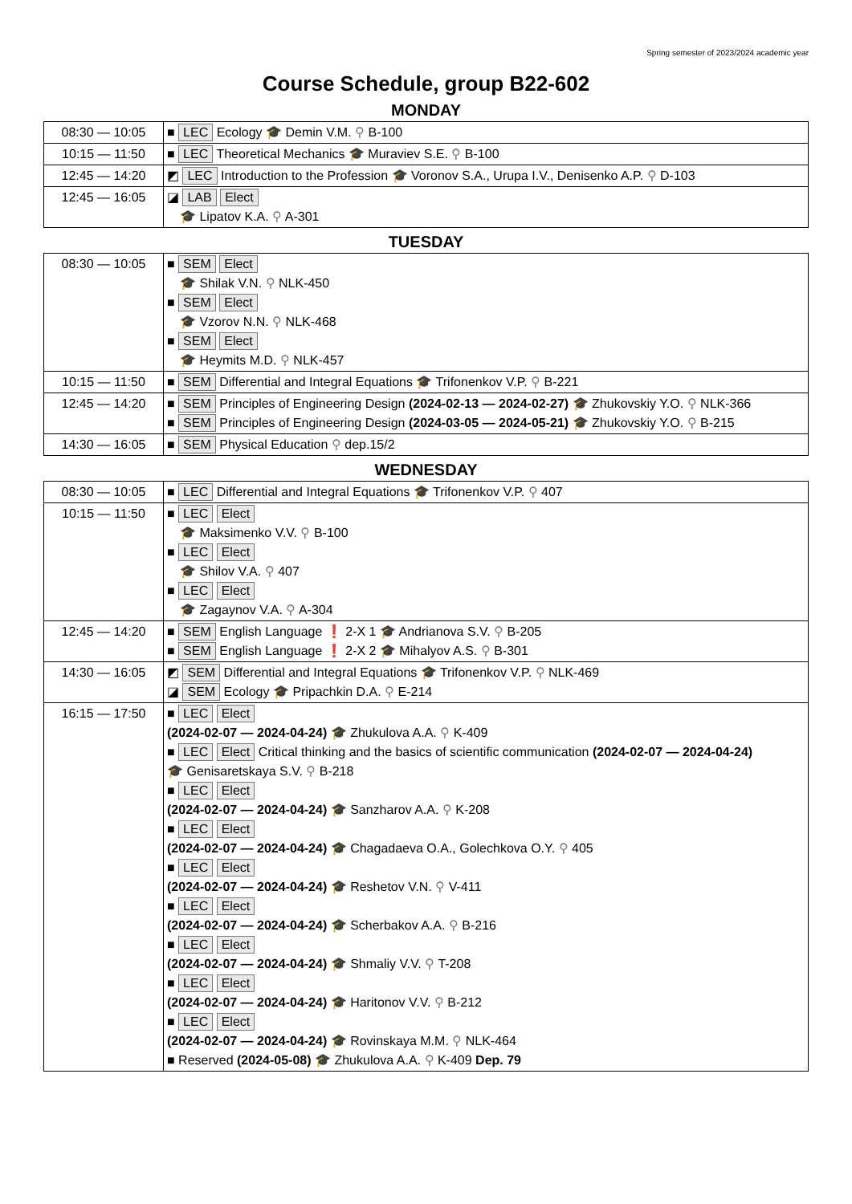Spring semester of 2023/2024 academic year
Course Schedule, group B22-602
MONDAY
| 08:30 — 10:05 | ■ LEC Ecology 🎓 Demin V.M. ⚲ B-100 |
| 10:15 — 11:50 | ■ LEC Theoretical Mechanics 🎓 Muraviev S.E. ⚲ B-100 |
| 12:45 — 14:20 | ◩ LEC Introduction to the Profession 🎓 Voronov S.A., Urupa I.V., Denisenko A.P. ⚲ D-103 |
| 12:45 — 16:05 | ◪ LAB Elect 🎓 Lipatov K.A. ⚲ A-301 |
TUESDAY
| 08:30 — 10:05 | ■ SEM Elect 🎓 Shilak V.N. ⚲ NLK-450 ■ SEM Elect 🎓 Vzorov N.N. ⚲ NLK-468 ■ SEM Elect 🎓 Heymits M.D. ⚲ NLK-457 |
| 10:15 — 11:50 | ■ SEM Differential and Integral Equations 🎓 Trifonenkov V.P. ⚲ B-221 |
| 12:45 — 14:20 | ■ SEM Principles of Engineering Design (2024-02-13 — 2024-02-27) 🎓 Zhukovskiy Y.O. ⚲ NLK-366 ■ SEM Principles of Engineering Design (2024-03-05 — 2024-05-21) 🎓 Zhukovskiy Y.O. ⚲ B-215 |
| 14:30 — 16:05 | ■ SEM Physical Education ⚲ dep.15/2 |
WEDNESDAY
| 08:30 — 10:05 | ■ LEC Differential and Integral Equations 🎓 Trifonenkov V.P. ⚲ 407 |
| 10:15 — 11:50 | ■ LEC Elect 🎓 Maksimenko V.V. ⚲ B-100 ■ LEC Elect 🎓 Shilov V.A. ⚲ 407 ■ LEC Elect 🎓 Zagaynov V.A. ⚲ A-304 |
| 12:45 — 14:20 | ■ SEM English Language ❗ 2-X 1 🎓 Andrianova S.V. ⚲ B-205 ■ SEM English Language ❗ 2-X 2 🎓 Mihalyov A.S. ⚲ B-301 |
| 14:30 — 16:05 | ◩ SEM Differential and Integral Equations 🎓 Trifonenkov V.P. ⚲ NLK-469 ◪ SEM Ecology 🎓 Pripachkin D.A. ⚲ E-214 |
| 16:15 — 17:50 | ■ LEC Elect (2024-02-07 — 2024-04-24) 🎓 Zhukulova A.A. ⚲ K-409 ■ LEC Elect Critical thinking and the basics of scientific communication (2024-02-07 — 2024-04-24) 🎓 Genisaretskaya S.V. ⚲ B-218 ■ LEC Elect (2024-02-07 — 2024-04-24) 🎓 Sanzharov A.A. ⚲ K-208 ■ LEC Elect (2024-02-07 — 2024-04-24) 🎓 Chagadaeva O.A., Golechkova O.Y. ⚲ 405 ■ LEC Elect (2024-02-07 — 2024-04-24) 🎓 Reshetov V.N. ⚲ V-411 ■ LEC Elect (2024-02-07 — 2024-04-24) 🎓 Scherbakov A.A. ⚲ B-216 ■ LEC Elect (2024-02-07 — 2024-04-24) 🎓 Shmaliy V.V. ⚲ T-208 ■ LEC Elect (2024-02-07 — 2024-04-24) 🎓 Haritonov V.V. ⚲ B-212 ■ LEC Elect (2024-02-07 — 2024-04-24) 🎓 Rovinskaya M.M. ⚲ NLK-464 ■ Reserved (2024-05-08) 🎓 Zhukulova A.A. ⚲ K-409 Dep. 79 |